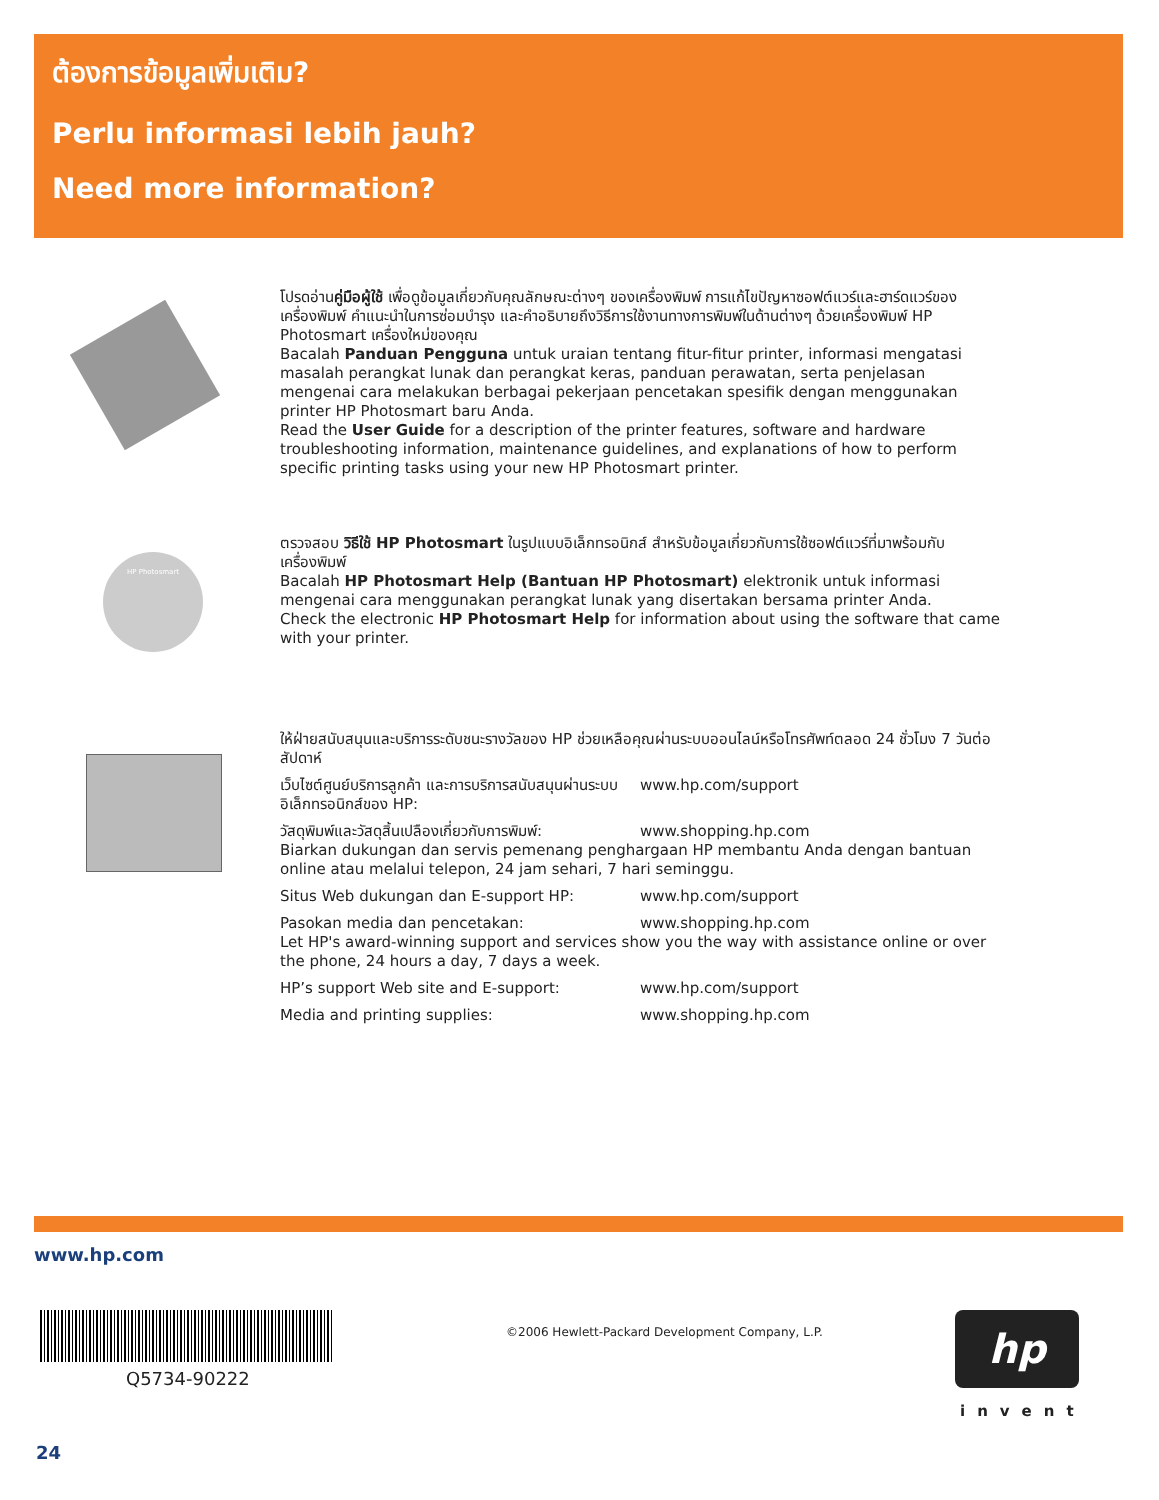ต้องการข้อมูลเพิ่มเติม?
Perlu informasi lebih jauh?
Need more information?
โปรดอ่านคู่มือผู้ใช้ เพื่อดูข้อมูลเกี่ยวกับคุณลักษณะต่างๆ ของเครื่องพิมพ์ การแก้ไขปัญหาซอฟต์แวร์และฮาร์ดแวร์ของเครื่องพิมพ์ คำแนะนำในการซ่อมบำรุง และคำอธิบายถึงวิธีการใช้งานทางการพิมพ์ในด้านต่างๆ ด้วยเครื่องพิมพ์ HP Photosmart เครื่องใหม่ของคุณ
Bacalah Panduan Pengguna untuk uraian tentang fitur-fitur printer, informasi mengatasi masalah perangkat lunak dan perangkat keras, panduan perawatan, serta penjelasan mengenai cara melakukan berbagai pekerjaan pencetakan spesifik dengan menggunakan printer HP Photosmart baru Anda.
Read the User Guide for a description of the printer features, software and hardware troubleshooting information, maintenance guidelines, and explanations of how to perform specific printing tasks using your new HP Photosmart printer.
HP Photosmart
ตรวจสอบ วิธีใช้ HP Photosmart ในรูปแบบอิเล็กทรอนิกส์ สำหรับข้อมูลเกี่ยวกับการใช้ซอฟต์แวร์ที่มาพร้อมกับเครื่องพิมพ์
Bacalah HP Photosmart Help (Bantuan HP Photosmart) elektronik untuk informasi mengenai cara menggunakan perangkat lunak yang disertakan bersama printer Anda.
Check the electronic HP Photosmart Help for information about using the software that came with your printer.
ให้ฝ่ายสนับสนุนและบริการระดับชนะรางวัลของ HP ช่วยเหลือคุณผ่านระบบออนไลน์หรือโทรศัพท์ตลอด 24 ชั่วโมง 7 วันต่อสัปดาห์
เว็บไซต์ศูนย์บริการลูกค้า และการบริการสนับสนุนผ่านระบบอิเล็กทรอนิกส์ของ HP: www.hp.com/support
วัสดุพิมพ์และวัสดุสิ้นเปลืองเกี่ยวกับการพิมพ์: www.shopping.hp.com
Biarkan dukungan dan servis pemenang penghargaan HP membantu Anda dengan bantuan online atau melalui telepon, 24 jam sehari, 7 hari seminggu.
Situs Web dukungan dan E-support HP: www.hp.com/support
Pasokan media dan pencetakan: www.shopping.hp.com
Let HP's award-winning support and services show you the way with assistance online or over the phone, 24 hours a day, 7 days a week.
HP’s support Web site and E-support: www.hp.com/support
Media and printing supplies: www.shopping.hp.com
www.hp.com
Q5734-90222
©2006 Hewlett-Packard Development Company, L.P.
hp
invent
24